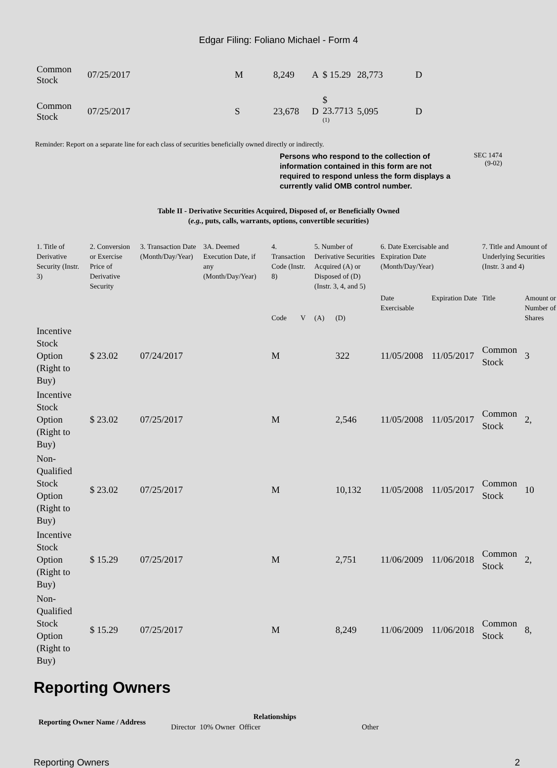Edgar Filing: Foliano Michael - Form 4
| Common Stock | 07/25/2017 | M | 8,249 | A | $ 15.29 | 28,773 | D |
| Common Stock | 07/25/2017 | S | 23,678 | D | $ 23.7713 <sup>(1)</sup> | 5,095 | D |
Reminder: Report on a separate line for each class of securities beneficially owned directly or indirectly.
Persons who respond to the collection of information contained in this form are not required to respond unless the form displays a currently valid OMB control number.
SEC 1474
(9-02)
Table II - Derivative Securities Acquired, Disposed of, or Beneficially Owned
(e.g., puts, calls, warrants, options, convertible securities)
| 1. Title of Derivative Security (Instr. 3) | 2. Conversion or Exercise Price of Derivative Security | 3. Transaction Date (Month/Day/Year) | 3A. Deemed Execution Date, if any (Month/Day/Year) | 4. Transaction Code (Instr. 8) | | 5. Number of Derivative Securities Acquired (A) or Disposed of (D) (Instr. 3, 4, and 5) | | 6. Date Exercisable and Expiration Date (Month/Day/Year) | | 7. Title and Amount of Underlying Securities (Instr. 3 and 4) | |
| --- | --- | --- | --- | --- | --- | --- | --- | --- | --- | --- | --- |
| | | | | Code | V | (A) | (D) | Date Exercisable | Expiration Date | Title | Amount or Number of Shares |
| Incentive Stock Option (Right to Buy) | $ 23.02 | 07/24/2017 | | M | | | 322 | 11/05/2008 | 11/05/2017 | Common Stock | 3 |
| Incentive Stock Option (Right to Buy) | $ 23.02 | 07/25/2017 | | M | | | 2,546 | 11/05/2008 | 11/05/2017 | Common Stock | 2, |
| Non-Qualified Stock Option (Right to Buy) | $ 23.02 | 07/25/2017 | | M | | | 10,132 | 11/05/2008 | 11/05/2017 | Common Stock | 10 |
| Incentive Stock Option (Right to Buy) | $ 15.29 | 07/25/2017 | | M | | | 2,751 | 11/06/2009 | 11/06/2018 | Common Stock | 2, |
| Non-Qualified Stock Option (Right to Buy) | $ 15.29 | 07/25/2017 | | M | | | 8,249 | 11/06/2009 | 11/06/2018 | Common Stock | 8, |
Reporting Owners
| Reporting Owner Name / Address | Relationships | | | |
| --- | --- | --- | --- | --- |
| | Director | 10% Owner | Officer | Other |
Reporting Owners 2